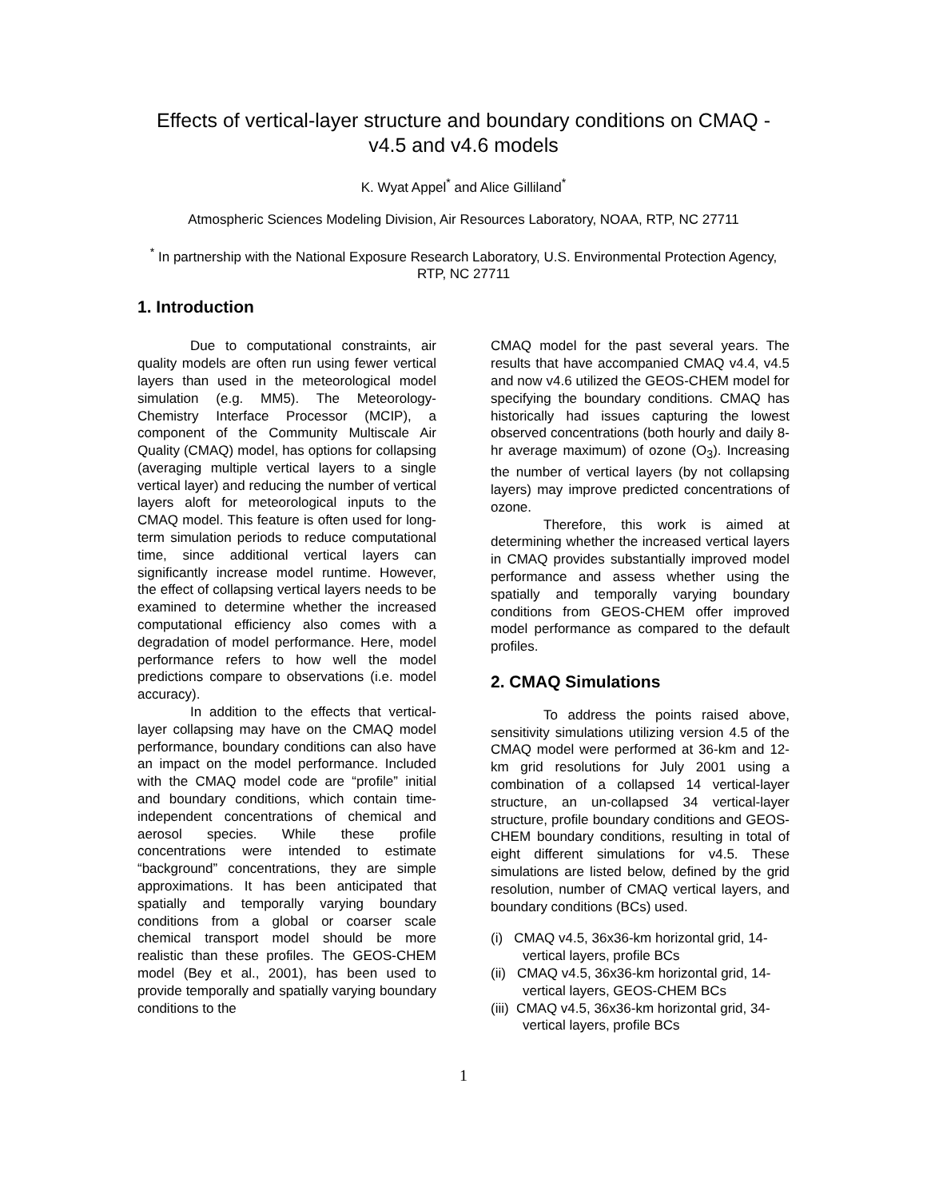Effects of vertical-layer structure and boundary conditions on CMAQ - v4.5 and v4.6 models
K. Wyat Appel<sup>*</sup> and Alice Gilliland<sup>*</sup>
Atmospheric Sciences Modeling Division, Air Resources Laboratory, NOAA, RTP, NC 27711
<sup>*</sup> In partnership with the National Exposure Research Laboratory, U.S. Environmental Protection Agency, RTP, NC 27711
1. Introduction
Due to computational constraints, air quality models are often run using fewer vertical layers than used in the meteorological model simulation (e.g. MM5). The Meteorology-Chemistry Interface Processor (MCIP), a component of the Community Multiscale Air Quality (CMAQ) model, has options for collapsing (averaging multiple vertical layers to a single vertical layer) and reducing the number of vertical layers aloft for meteorological inputs to the CMAQ model. This feature is often used for long-term simulation periods to reduce computational time, since additional vertical layers can significantly increase model runtime. However, the effect of collapsing vertical layers needs to be examined to determine whether the increased computational efficiency also comes with a degradation of model performance. Here, model performance refers to how well the model predictions compare to observations (i.e. model accuracy).
In addition to the effects that vertical-layer collapsing may have on the CMAQ model performance, boundary conditions can also have an impact on the model performance. Included with the CMAQ model code are “profile” initial and boundary conditions, which contain time-independent concentrations of chemical and aerosol species. While these profile concentrations were intended to estimate “background” concentrations, they are simple approximations. It has been anticipated that spatially and temporally varying boundary conditions from a global or coarser scale chemical transport model should be more realistic than these profiles. The GEOS-CHEM model (Bey et al., 2001), has been used to provide temporally and spatially varying boundary conditions to the
CMAQ model for the past several years. The results that have accompanied CMAQ v4.4, v4.5 and now v4.6 utilized the GEOS-CHEM model for specifying the boundary conditions. CMAQ has historically had issues capturing the lowest observed concentrations (both hourly and daily 8-hr average maximum) of ozone (O<sub>3</sub>). Increasing the number of vertical layers (by not collapsing layers) may improve predicted concentrations of ozone.
Therefore, this work is aimed at determining whether the increased vertical layers in CMAQ provides substantially improved model performance and assess whether using the spatially and temporally varying boundary conditions from GEOS-CHEM offer improved model performance as compared to the default profiles.
2. CMAQ Simulations
To address the points raised above, sensitivity simulations utilizing version 4.5 of the CMAQ model were performed at 36-km and 12-km grid resolutions for July 2001 using a combination of a collapsed 14 vertical-layer structure, an un-collapsed 34 vertical-layer structure, profile boundary conditions and GEOS-CHEM boundary conditions, resulting in total of eight different simulations for v4.5. These simulations are listed below, defined by the grid resolution, number of CMAQ vertical layers, and boundary conditions (BCs) used.
(i) CMAQ v4.5, 36x36-km horizontal grid, 14-vertical layers, profile BCs
(ii) CMAQ v4.5, 36x36-km horizontal grid, 14-vertical layers, GEOS-CHEM BCs
(iii) CMAQ v4.5, 36x36-km horizontal grid, 34-vertical layers, profile BCs
1